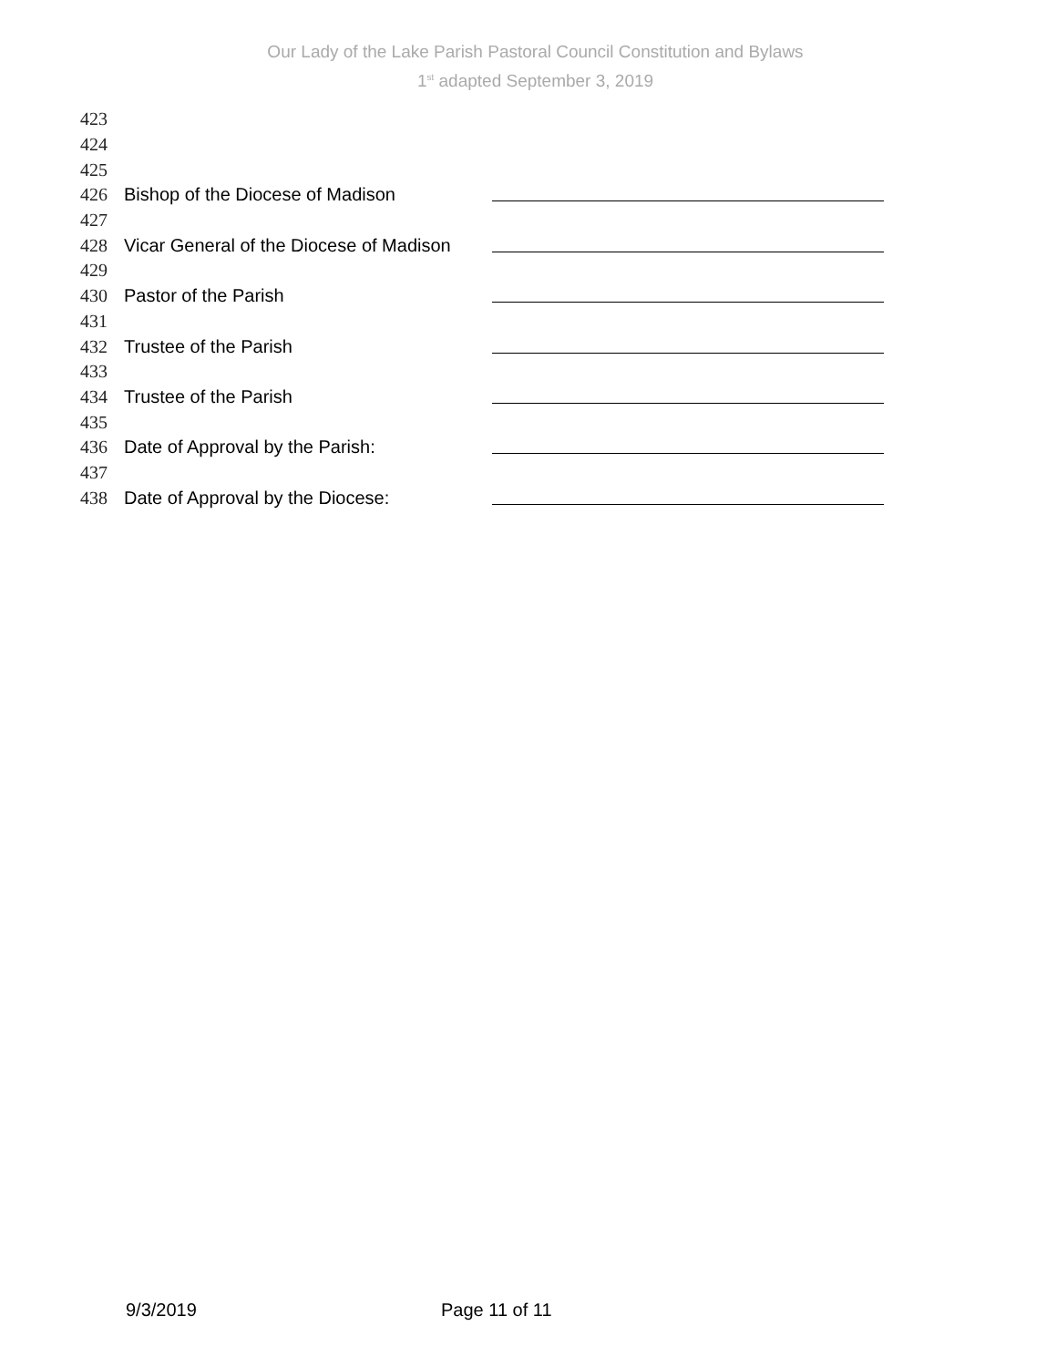Our Lady of the Lake Parish Pastoral Council Constitution and Bylaws
1<sup>st</sup> adapted September 3, 2019
423
424
425
426 Bishop of the Diocese of Madison
427
428 Vicar General of the Diocese of Madison
429
430 Pastor of the Parish
431
432 Trustee of the Parish
433
434 Trustee of the Parish
435
436 Date of Approval by the Parish:
437
438 Date of Approval by the Diocese:
9/3/2019 Page 11 of 11